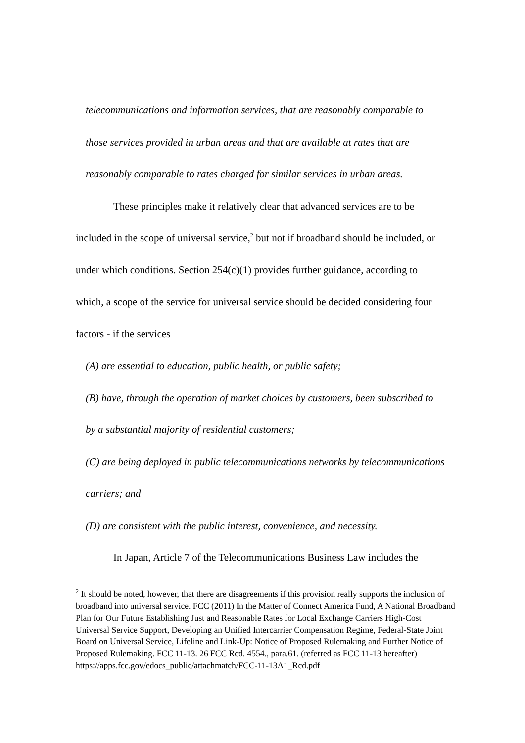telecommunications and information services, that are reasonably comparable to
those services provided in urban areas and that are available at rates that are
reasonably comparable to rates charged for similar services in urban areas.
These principles make it relatively clear that advanced services are to be
included in the scope of universal service,<sup>2</sup> but not if broadband should be included, or
under which conditions. Section 254(c)(1) provides further guidance, according to
which, a scope of the service for universal service should be decided considering four
factors - if the services
(A) are essential to education, public health, or public safety;
(B) have, through the operation of market choices by customers, been subscribed to
by a substantial majority of residential customers;
(C) are being deployed in public telecommunications networks by telecommunications
carriers; and
(D) are consistent with the public interest, convenience, and necessity.
In Japan, Article 7 of the Telecommunications Business Law includes the
<sup>2</sup> It should be noted, however, that there are disagreements if this provision really supports the inclusion of broadband into universal service. FCC (2011) In the Matter of Connect America Fund, A National Broadband Plan for Our Future Establishing Just and Reasonable Rates for Local Exchange Carriers High-Cost Universal Service Support, Developing an Unified Intercarrier Compensation Regime, Federal-State Joint Board on Universal Service, Lifeline and Link-Up: Notice of Proposed Rulemaking and Further Notice of Proposed Rulemaking. FCC 11-13. 26 FCC Rcd. 4554., para.61. (referred as FCC 11-13 hereafter)
https://apps.fcc.gov/edocs_public/attachmatch/FCC-11-13A1_Rcd.pdf